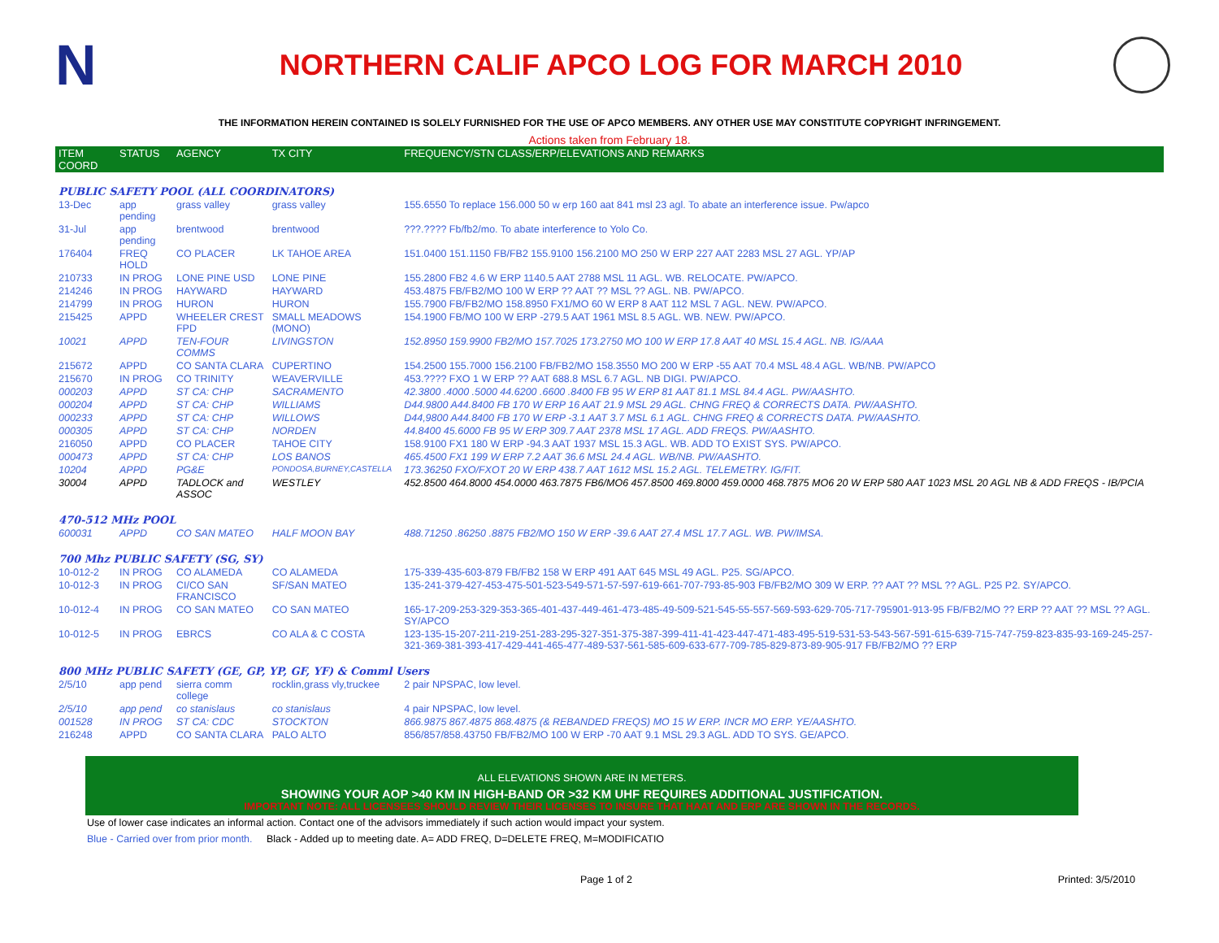N
NORTHERN CALIF APCO LOG FOR MARCH 2010
THE INFORMATION HEREIN CONTAINED IS SOLELY FURNISHED FOR THE USE OF APCO MEMBERS. ANY OTHER USE MAY CONSTITUTE COPYRIGHT INFRINGEMENT.
Actions taken from February 18.
| ITEM COORD | STATUS | AGENCY | TX CITY | FREQUENCY/STN CLASS/ERP/ELEVATIONS AND REMARKS |
| --- | --- | --- | --- | --- |
| PUBLIC SAFETY POOL (ALL COORDINATORS) | | | | |
| 13-Dec | app pending | grass valley | grass valley | 155.6550 To replace 156.000 50 w erp 160 aat 841 msl 23 agl. To abate an interference issue. Pw/apco |
| 31-Jul | app pending | brentwood | brentwood | ???.???? Fb/fb2/mo. To abate interference to Yolo Co. |
| 176404 | FREQ HOLD | CO PLACER | LK TAHOE AREA | 151.0400 151.1150 FB/FB2 155.9100 156.2100 MO 250 W ERP 227 AAT 2283 MSL 27 AGL. YP/AP |
| 210733 | IN PROG | LONE PINE USD | LONE PINE | 155.2800 FB2 4.6 W ERP 1140.5 AAT 2788 MSL 11 AGL. WB. RELOCATE. PW/APCO. |
| 214246 | IN PROG | HAYWARD | HAYWARD | 453.4875 FB/FB2/MO 100 W ERP ?? AAT ?? MSL ?? AGL. NB. PW/APCO. |
| 214799 | IN PROG | HURON | HURON | 155.7900 FB/FB2/MO 158.8950 FX1/MO 60 W ERP 8 AAT 112 MSL 7 AGL. NEW. PW/APCO. |
| 215425 | APPD | WHEELER CREST FPD | SMALL MEADOWS (MONO) | 154.1900 FB/MO 100 W ERP -279.5 AAT 1961 MSL 8.5 AGL. WB. NEW. PW/APCO. |
| 10021 | APPD | TEN-FOUR COMMS | LIVINGSTON | 152.8950 159.9900 FB2/MO 157.7025 173.2750 MO 100 W ERP 17.8 AAT 40 MSL 15.4 AGL. NB. IG/AAA |
| 215672 | APPD | CO SANTA CLARA | CUPERTINO | 154.2500 155.7000 156.2100 FB/FB2/MO 158.3550 MO 200 W ERP -55 AAT 70.4 MSL 48.4 AGL. WB/NB. PW/APCO |
| 215670 | IN PROG | CO TRINITY | WEAVERVILLE | 453.???? FXO 1 W ERP ?? AAT 688.8 MSL 6.7 AGL. NB DIGI. PW/APCO. |
| 000203 | APPD | ST CA: CHP | SACRAMENTO | 42.3800 .4000 .5000 44.6200 .6600 .8400 FB 95 W ERP 81 AAT 81.1 MSL 84.4 AGL. PW/AASHTO. |
| 000204 | APPD | ST CA: CHP | WILLIAMS | D44.9800 A44.8400 FB 170 W ERP 16 AAT 21.9 MSL 29 AGL. CHNG FREQ & CORRECTS DATA. PW/AASHTO. |
| 000233 | APPD | ST CA: CHP | WILLOWS | D44,9800 A44.8400 FB 170 W ERP -3.1 AAT 3.7 MSL 6.1 AGL. CHNG FREQ & CORRECTS DATA. PW/AASHTO. |
| 000305 | APPD | ST CA: CHP | NORDEN | 44.8400 45.6000 FB 95 W ERP 309.7 AAT 2378 MSL 17 AGL. ADD FREQS. PW/AASHTO. |
| 216050 | APPD | CO PLACER | TAHOE CITY | 158.9100 FX1 180 W ERP -94.3 AAT 1937 MSL 15.3 AGL. WB. ADD TO EXIST SYS. PW/APCO. |
| 000473 | APPD | ST CA: CHP | LOS BANOS | 465.4500 FX1 199 W ERP 7.2 AAT 36.6 MSL 24.4 AGL. WB/NB. PW/AASHTO. |
| 10204 | APPD | PG&E | PONDOSA,BURNEY,CASTELLA | 173.36250 FXO/FXOT 20 W ERP 438.7 AAT 1612 MSL 15.2 AGL. TELEMETRY. IG/FIT. |
| 30004 | APPD | TADLOCK and ASSOC | WESTLEY | 452.8500 464.8000 454.0000 463.7875 FB6/MO6 457.8500 469.8000 459.0000 468.7875 MO6 20 W ERP 580 AAT 1023 MSL 20 AGL NB & ADD FREQS - IB/PCIA |
| 470-512 MHz POOL | | | | |
| 600031 | APPD | CO SAN MATEO | HALF MOON BAY | 488.71250 .86250 .8875 FB2/MO 150 W ERP -39.6 AAT 27.4 MSL 17.7 AGL. WB. PW/IMSA. |
| 700 Mhz PUBLIC SAFETY (SG, SY) | | | | |
| 10-012-2 | IN PROG | CO ALAMEDA | CO ALAMEDA | 175-339-435-603-879 FB/FB2 158 W ERP 491 AAT 645 MSL 49 AGL. P25. SG/APCO. |
| 10-012-3 | IN PROG | CI/CO SAN FRANCISCO | SF/SAN MATEO | 135-241-379-427-453-475-501-523-549-571-57-597-619-661-707-793-85-903 FB/FB2/MO 309 W ERP. ?? AAT ?? MSL ?? AGL. P25 P2. SY/APCO. |
| 10-012-4 | IN PROG | CO SAN MATEO | CO SAN MATEO | 165-17-209-253-329-353-365-401-437-449-461-473-485-49-509-521-545-55-557-569-593-629-705-717-795901-913-95 FB/FB2/MO ?? ERP ?? AAT ?? MSL ?? AGL. SY/APCO |
| 10-012-5 | IN PROG | EBRCS | CO ALA & C COSTA | 123-135-15-207-211-219-251-283-295-327-351-375-387-399-411-41-423-447-471-483-495-519-531-53-543-567-591-615-639-715-747-759-823-835-93-169-245-257-321-369-381-393-417-429-441-465-477-489-537-561-585-609-633-677-709-785-829-873-89-905-917 FB/FB2/MO ?? ERP |
| 800 MHz PUBLIC SAFETY (GE, GP, YP, GF, YF) & Comml Users | | | | |
| 2/5/10 | app pend | sierra comm college | rocklin,grass vly,truckee | 2 pair NPSPAC, low level. |
| 2/5/10 | app pend | co stanislaus | co stanislaus | 4 pair NPSPAC, low level. |
| 001528 | IN PROG | ST CA: CDC | STOCKTON | 866.9875 867.4875 868.4875 (& REBANDED FREQS) MO 15 W ERP. INCR MO ERP. YE/AASHTO. |
| 216248 | APPD | CO SANTA CLARA | PALO ALTO | 856/857/858.43750 FB/FB2/MO 100 W ERP -70 AAT 9.1 MSL 29.3 AGL. ADD TO SYS. GE/APCO. |
ALL ELEVATIONS SHOWN ARE IN METERS.
SHOWING YOUR AOP >40 KM IN HIGH-BAND OR >32 KM UHF REQUIRES ADDITIONAL JUSTIFICATION.
IMPORTANT NOTE: ALL LICENSEES SHOULD REVIEW THEIR LICENSES TO INSURE THAT HAAT AND ERP ARE SHOWN IN THE RECORDS.
Use of lower case indicates an informal action. Contact one of the advisors immediately if such action would impact your system.
Blue - Carried over from prior month. Black - Added up to meeting date. A= ADD FREQ, D=DELETE FREQ, M=MODIFICATIO
Page 1 of 2 Printed: 3/5/2010